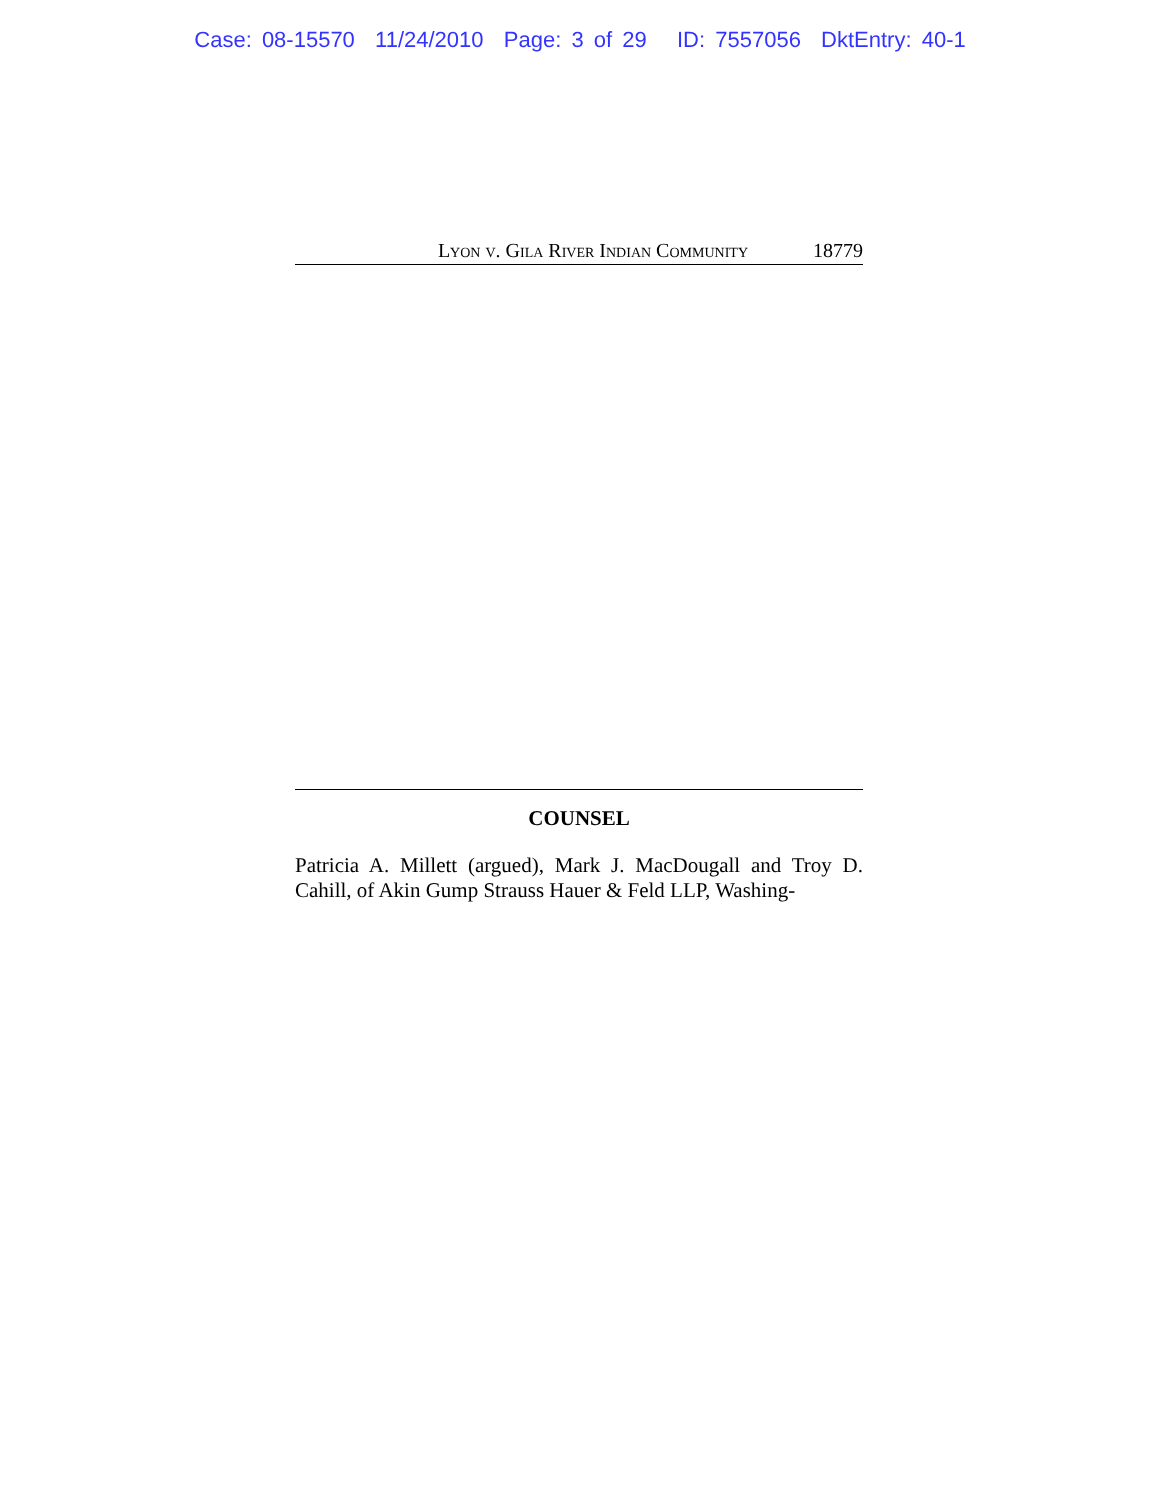Case: 08-15570 11/24/2010 Page: 3 of 29 ID: 7557056 DktEntry: 40-1
Lyon v. Gila River Indian Community 18779
COUNSEL
Patricia A. Millett (argued), Mark J. MacDougall and Troy D. Cahill, of Akin Gump Strauss Hauer & Feld LLP, Washing-